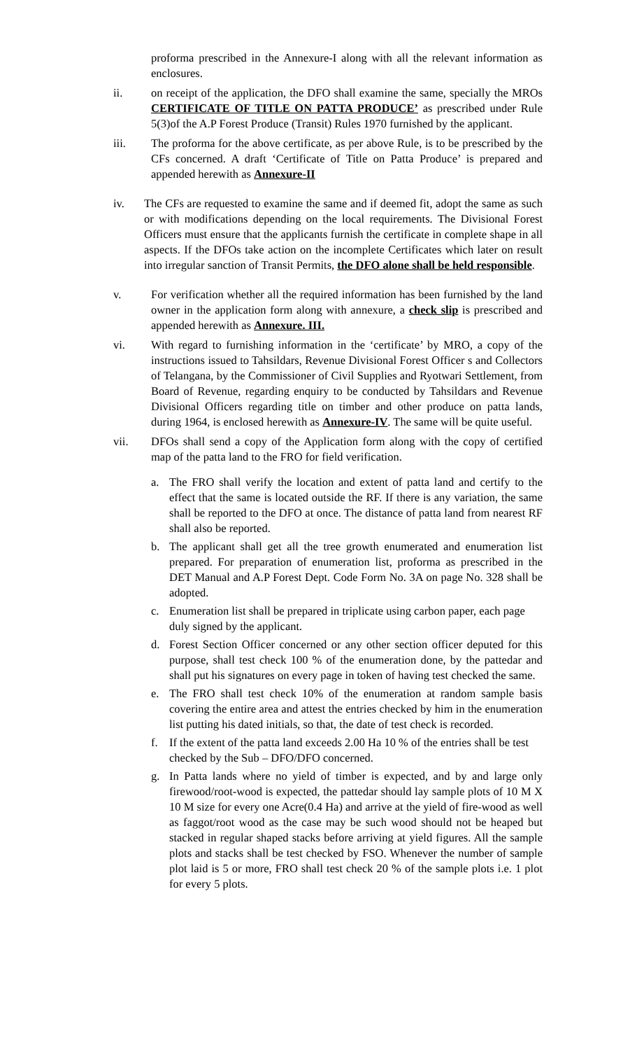proforma prescribed in the Annexure-I along with all the relevant information as enclosures.
ii. on receipt of the application, the DFO shall examine the same, specially the MROs CERTIFICATE OF TITLE ON PATTA PRODUCE’ as prescribed under Rule 5(3)of the A.P Forest Produce (Transit) Rules 1970 furnished by the applicant.
iii. The proforma for the above certificate, as per above Rule, is to be prescribed by the CFs concerned. A draft ‘Certificate of Title on Patta Produce’ is prepared and appended herewith as Annexure-II
iv. The CFs are requested to examine the same and if deemed fit, adopt the same as such or with modifications depending on the local requirements. The Divisional Forest Officers must ensure that the applicants furnish the certificate in complete shape in all aspects. If the DFOs take action on the incomplete Certificates which later on result into irregular sanction of Transit Permits, the DFO alone shall be held responsible.
v. For verification whether all the required information has been furnished by the land owner in the application form along with annexure, a check slip is prescribed and appended herewith as Annexure. III.
vi. With regard to furnishing information in the ‘certificate’ by MRO, a copy of the instructions issued to Tahsildars, Revenue Divisional Forest Officer s and Collectors of Telangana, by the Commissioner of Civil Supplies and Ryotwari Settlement, from Board of Revenue, regarding enquiry to be conducted by Tahsildars and Revenue Divisional Officers regarding title on timber and other produce on patta lands, during 1964, is enclosed herewith as Annexure-IV. The same will be quite useful.
vii. DFOs shall send a copy of the Application form along with the copy of certified map of the patta land to the FRO for field verification.
a. The FRO shall verify the location and extent of patta land and certify to the effect that the same is located outside the RF. If there is any variation, the same shall be reported to the DFO at once. The distance of patta land from nearest RF shall also be reported.
b. The applicant shall get all the tree growth enumerated and enumeration list prepared. For preparation of enumeration list, proforma as prescribed in the DET Manual and A.P Forest Dept. Code Form No. 3A on page No. 328 shall be adopted.
c. Enumeration list shall be prepared in triplicate using carbon paper, each page duly signed by the applicant.
d. Forest Section Officer concerned or any other section officer deputed for this purpose, shall test check 100 % of the enumeration done, by the pattedar and shall put his signatures on every page in token of having test checked the same.
e. The FRO shall test check 10% of the enumeration at random sample basis covering the entire area and attest the entries checked by him in the enumeration list putting his dated initials, so that, the date of test check is recorded.
f. If the extent of the patta land exceeds 2.00 Ha 10 % of the entries shall be test checked by the Sub – DFO/DFO concerned.
g. In Patta lands where no yield of timber is expected, and by and large only firewood/root-wood is expected, the pattedar should lay sample plots of 10 M X 10 M size for every one Acre(0.4 Ha) and arrive at the yield of fire-wood as well as faggot/root wood as the case may be such wood should not be heaped but stacked in regular shaped stacks before arriving at yield figures. All the sample plots and stacks shall be test checked by FSO. Whenever the number of sample plot laid is 5 or more, FRO shall test check 20 % of the sample plots i.e. 1 plot for every 5 plots.